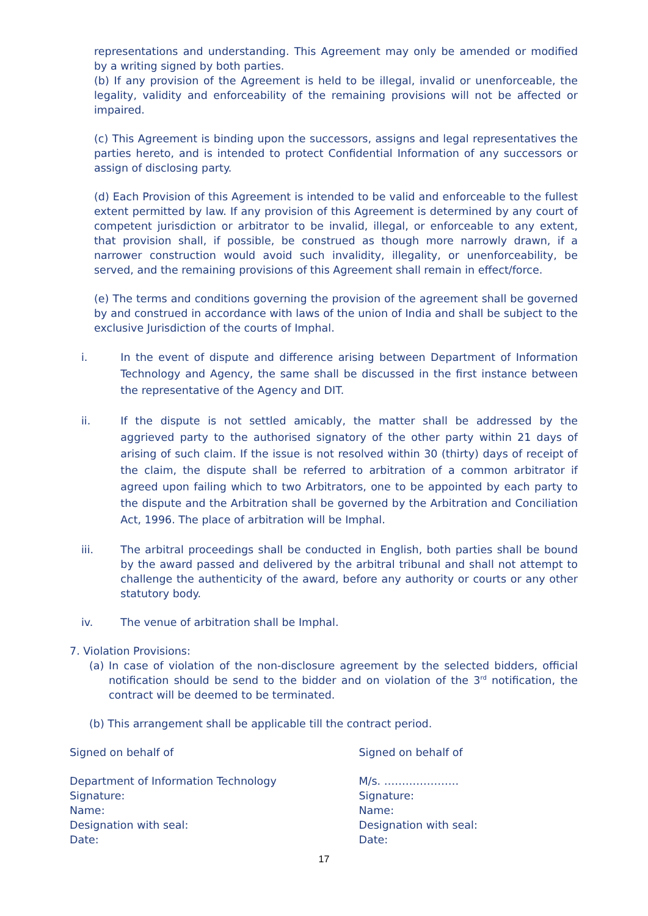representations and understanding. This Agreement may only be amended or modified by a writing signed by both parties.
(b) If any provision of the Agreement is held to be illegal, invalid or unenforceable, the legality, validity and enforceability of the remaining provisions will not be affected or impaired.
(c) This Agreement is binding upon the successors, assigns and legal representatives the parties hereto, and is intended to protect Confidential Information of any successors or assign of disclosing party.
(d) Each Provision of this Agreement is intended to be valid and enforceable to the fullest extent permitted by law. If any provision of this Agreement is determined by any court of competent jurisdiction or arbitrator to be invalid, illegal, or enforceable to any extent, that provision shall, if possible, be construed as though more narrowly drawn, if a narrower construction would avoid such invalidity, illegality, or unenforceability, be served, and the remaining provisions of this Agreement shall remain in effect/force.
(e) The terms and conditions governing the provision of the agreement shall be governed by and construed in accordance with laws of the union of India and shall be subject to the exclusive Jurisdiction of the courts of Imphal.
i. In the event of dispute and difference arising between Department of Information Technology and Agency, the same shall be discussed in the first instance between the representative of the Agency and DIT.
ii. If the dispute is not settled amicably, the matter shall be addressed by the aggrieved party to the authorised signatory of the other party within 21 days of arising of such claim. If the issue is not resolved within 30 (thirty) days of receipt of the claim, the dispute shall be referred to arbitration of a common arbitrator if agreed upon failing which to two Arbitrators, one to be appointed by each party to the dispute and the Arbitration shall be governed by the Arbitration and Conciliation Act, 1996. The place of arbitration will be Imphal.
iii. The arbitral proceedings shall be conducted in English, both parties shall be bound by the award passed and delivered by the arbitral tribunal and shall not attempt to challenge the authenticity of the award, before any authority or courts or any other statutory body.
iv. The venue of arbitration shall be Imphal.
7. Violation Provisions:
(a) In case of violation of the non-disclosure agreement by the selected bidders, official notification should be send to the bidder and on violation of the 3<sup>rd</sup> notification, the contract will be deemed to be terminated.
(b) This arrangement shall be applicable till the contract period.
Signed on behalf of Signed on behalf of
Department of Information Technology
Signature:
Name:
Designation with seal:
Date:
M/s. …………………
Signature:
Name:
Designation with seal:
Date:
17